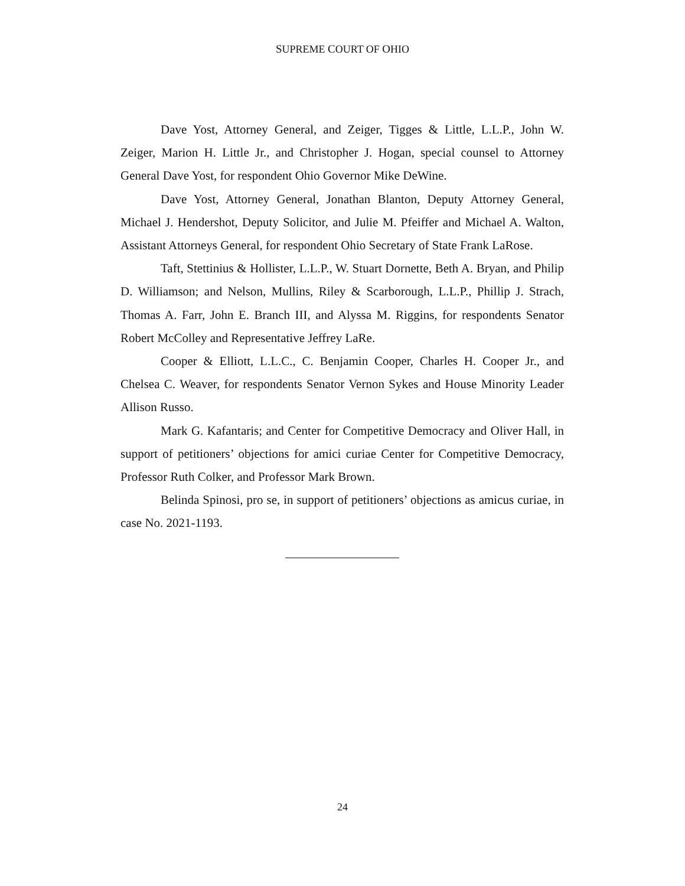SUPREME COURT OF OHIO
Dave Yost, Attorney General, and Zeiger, Tigges & Little, L.L.P., John W. Zeiger, Marion H. Little Jr., and Christopher J. Hogan, special counsel to Attorney General Dave Yost, for respondent Ohio Governor Mike DeWine.
Dave Yost, Attorney General, Jonathan Blanton, Deputy Attorney General, Michael J. Hendershot, Deputy Solicitor, and Julie M. Pfeiffer and Michael A. Walton, Assistant Attorneys General, for respondent Ohio Secretary of State Frank LaRose.
Taft, Stettinius & Hollister, L.L.P., W. Stuart Dornette, Beth A. Bryan, and Philip D. Williamson; and Nelson, Mullins, Riley & Scarborough, L.L.P., Phillip J. Strach, Thomas A. Farr, John E. Branch III, and Alyssa M. Riggins, for respondents Senator Robert McColley and Representative Jeffrey LaRe.
Cooper & Elliott, L.L.C., C. Benjamin Cooper, Charles H. Cooper Jr., and Chelsea C. Weaver, for respondents Senator Vernon Sykes and House Minority Leader Allison Russo.
Mark G. Kafantaris; and Center for Competitive Democracy and Oliver Hall, in support of petitioners’ objections for amici curiae Center for Competitive Democracy, Professor Ruth Colker, and Professor Mark Brown.
Belinda Spinosi, pro se, in support of petitioners’ objections as amicus curiae, in case No. 2021-1193.
24